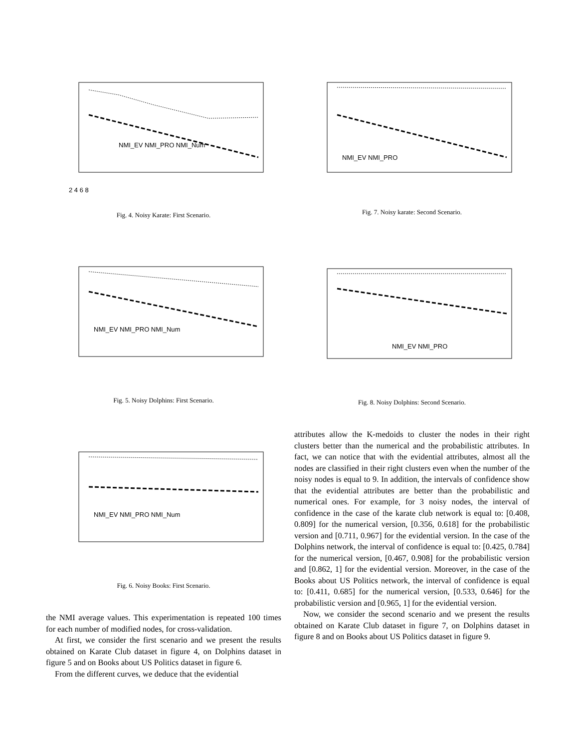2 4 6 8
NMI_EV NMI_PRO NMI_Num
Fig. 4. Noisy Karate: First Scenario.
NMI_EV NMI_PRO NMI_Num
Fig. 5. Noisy Dolphins: First Scenario.
NMI_EV NMI_PRO NMI_Num
Fig. 6. Noisy Books: First Scenario.
the NMI average values. This experimentation is repeated 100 times for each number of modified nodes, for cross-validation.
At first, we consider the first scenario and we present the results obtained on Karate Club dataset in figure 4, on Dolphins dataset in figure 5 and on Books about US Politics dataset in figure 6.
From the different curves, we deduce that the evidential
NMI_EV NMI_PRO
Fig. 7. Noisy karate: Second Scenario.
NMI_EV NMI_PRO
Fig. 8. Noisy Dolphins: Second Scenario.
attributes allow the K-medoids to cluster the nodes in their right clusters better than the numerical and the probabilistic attributes. In fact, we can notice that with the evidential attributes, almost all the nodes are classified in their right clusters even when the number of the noisy nodes is equal to 9. In addition, the intervals of confidence show that the evidential attributes are better than the probabilistic and numerical ones. For example, for 3 noisy nodes, the interval of confidence in the case of the karate club network is equal to: [0.408, 0.809] for the numerical version, [0.356, 0.618] for the probabilistic version and [0.711, 0.967] for the evidential version. In the case of the Dolphins network, the interval of confidence is equal to: [0.425, 0.784] for the numerical version, [0.467, 0.908] for the probabilistic version and [0.862, 1] for the evidential version. Moreover, in the case of the Books about US Politics network, the interval of confidence is equal to: [0.411, 0.685] for the numerical version, [0.533, 0.646] for the probabilistic version and [0.965, 1] for the evidential version.
Now, we consider the second scenario and we present the results obtained on Karate Club dataset in figure 7, on Dolphins dataset in figure 8 and on Books about US Politics dataset in figure 9.